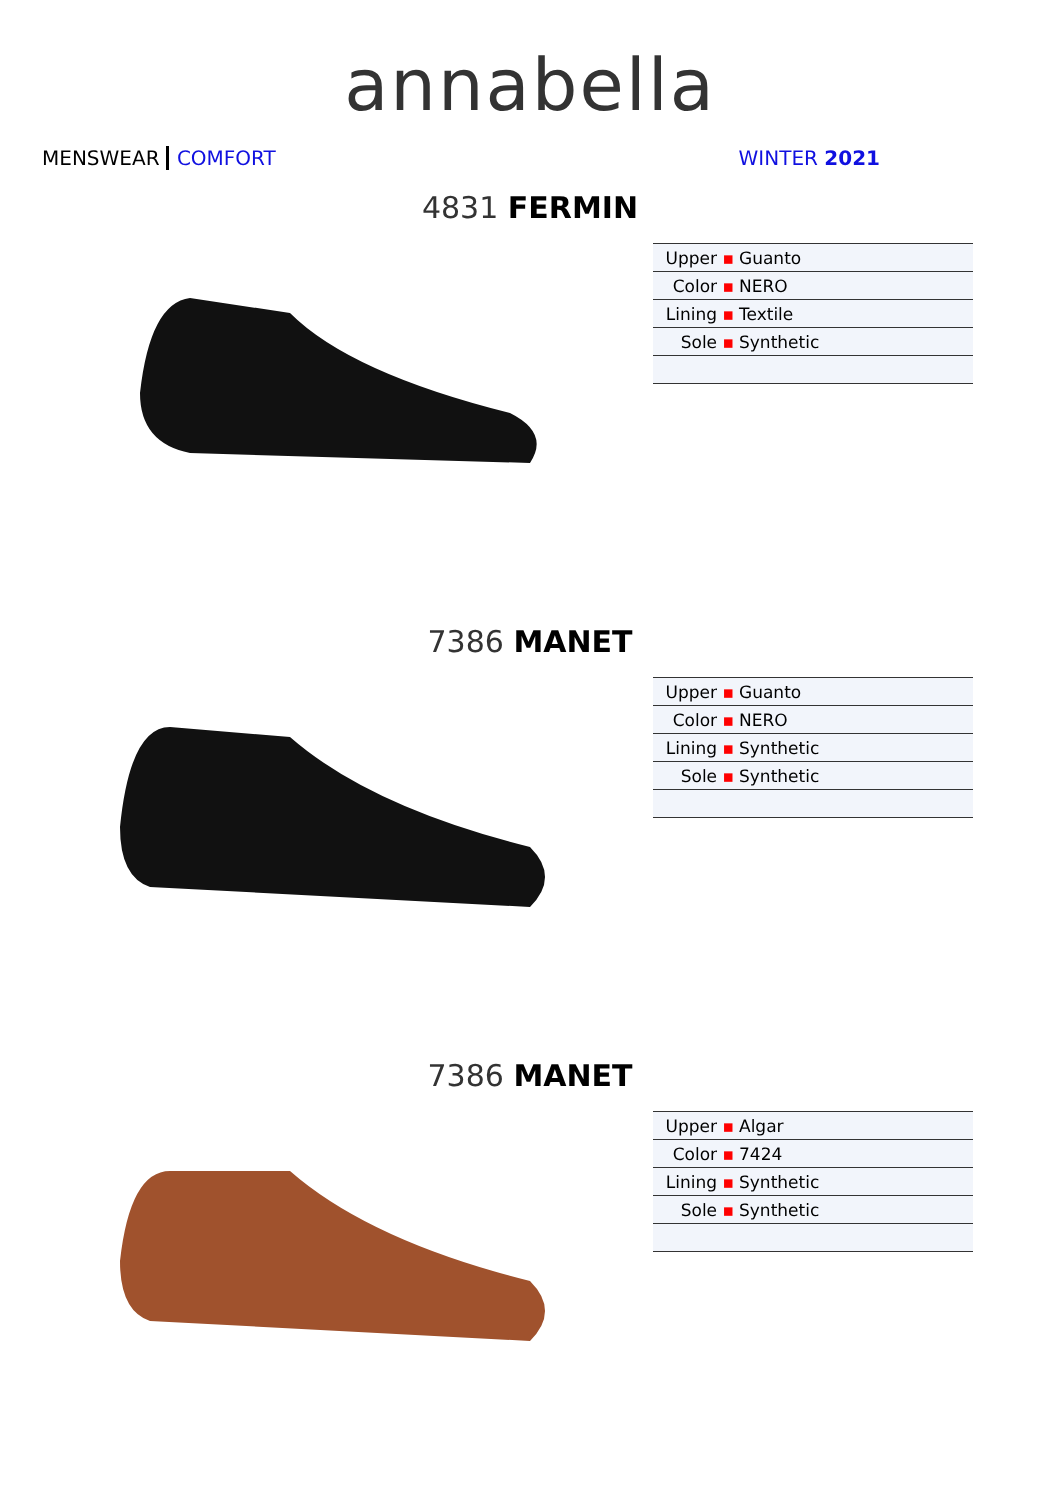annabella
MENSWEAR COMFORT WINTER 2021
4831 FERMIN
| Upper ▪ | Guanto |
| Color ▪ | NERO |
| Lining ▪ | Textile |
| Sole ▪ | Synthetic |
7386 MANET
| Upper ▪ | Guanto |
| Color ▪ | NERO |
| Lining ▪ | Synthetic |
| Sole ▪ | Synthetic |
7386 MANET
| Upper ▪ | Algar |
| Color ▪ | 7424 |
| Lining ▪ | Synthetic |
| Sole ▪ | Synthetic |